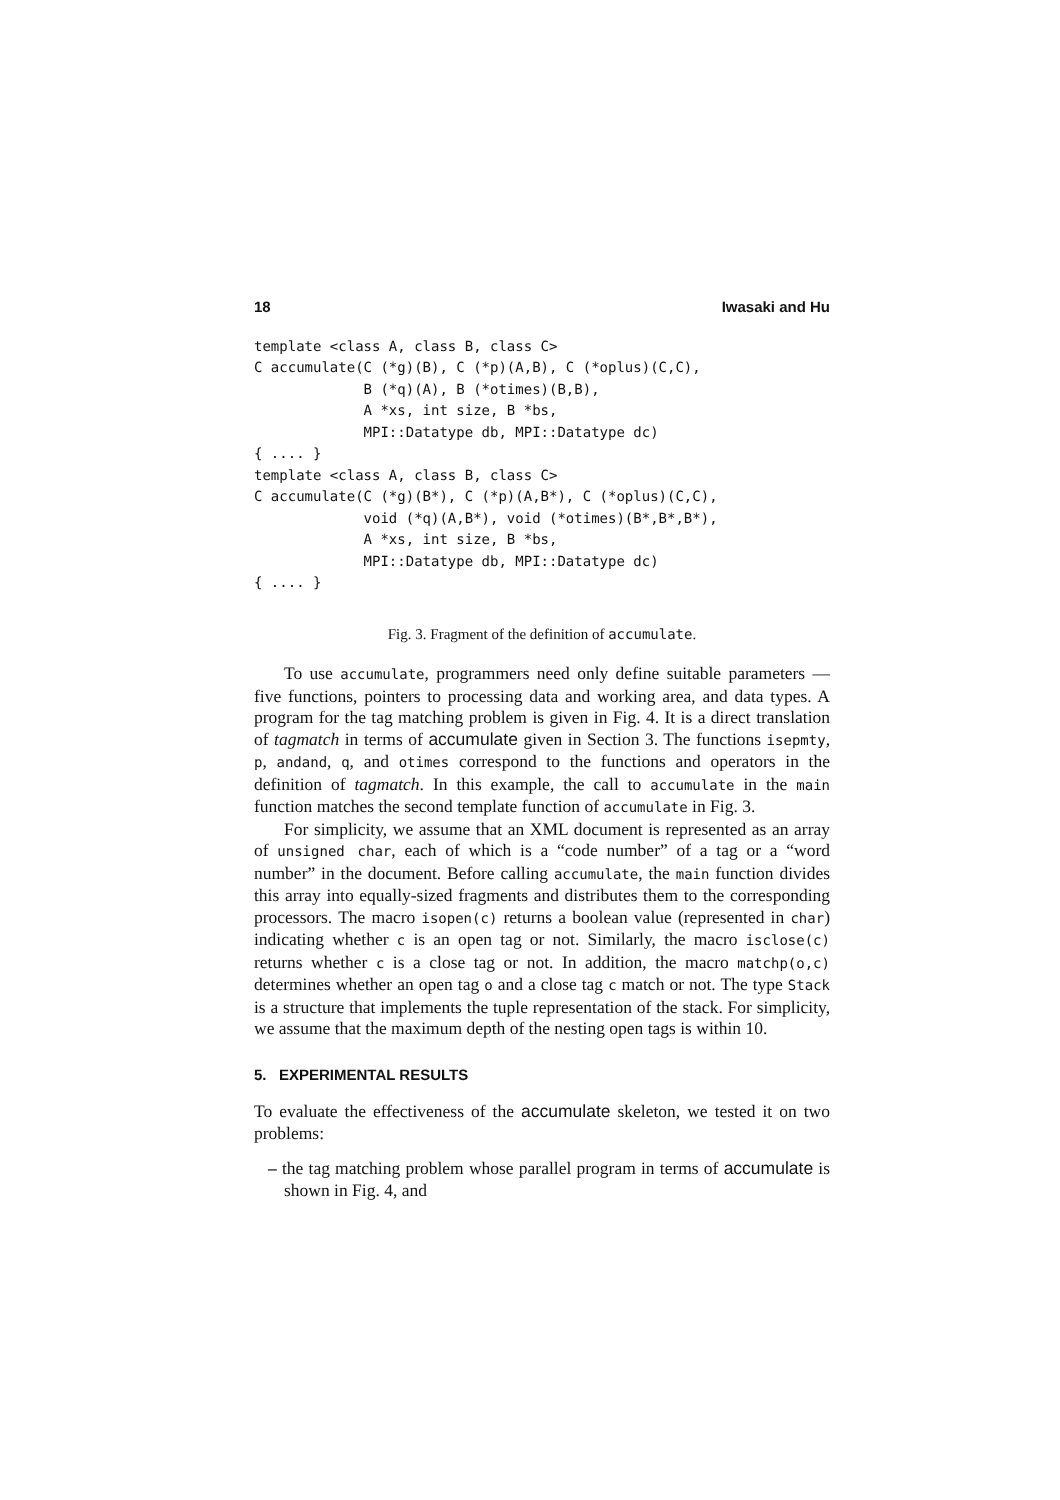18 Iwasaki and Hu
template <class A, class B, class C>
C accumulate(C (*g)(B), C (*p)(A,B), C (*oplus)(C,C),
             B (*q)(A), B (*otimes)(B,B),
             A *xs, int size, B *bs,
             MPI::Datatype db, MPI::Datatype dc)
{ .... }
template <class A, class B, class C>
C accumulate(C (*g)(B*), C (*p)(A,B*), C (*oplus)(C,C),
             void (*q)(A,B*), void (*otimes)(B*,B*,B*),
             A *xs, int size, B *bs,
             MPI::Datatype db, MPI::Datatype dc)
{ .... }
Fig. 3. Fragment of the definition of accumulate.
To use accumulate, programmers need only define suitable parameters — five functions, pointers to processing data and working area, and data types. A program for the tag matching problem is given in Fig. 4. It is a direct translation of tagmatch in terms of accumulate given in Section 3. The functions isepmty, p, andand, q, and otimes correspond to the functions and operators in the definition of tagmatch. In this example, the call to accumulate in the main function matches the second template function of accumulate in Fig. 3.
For simplicity, we assume that an XML document is represented as an array of unsigned char, each of which is a “code number” of a tag or a “word number” in the document. Before calling accumulate, the main function divides this array into equally-sized fragments and distributes them to the corresponding processors. The macro isopen(c) returns a boolean value (represented in char) indicating whether c is an open tag or not. Similarly, the macro isclose(c) returns whether c is a close tag or not. In addition, the macro matchp(o,c) determines whether an open tag o and a close tag c match or not. The type Stack is a structure that implements the tuple representation of the stack. For simplicity, we assume that the maximum depth of the nesting open tags is within 10.
5. EXPERIMENTAL RESULTS
To evaluate the effectiveness of the accumulate skeleton, we tested it on two problems:
– the tag matching problem whose parallel program in terms of accumulate is shown in Fig. 4, and